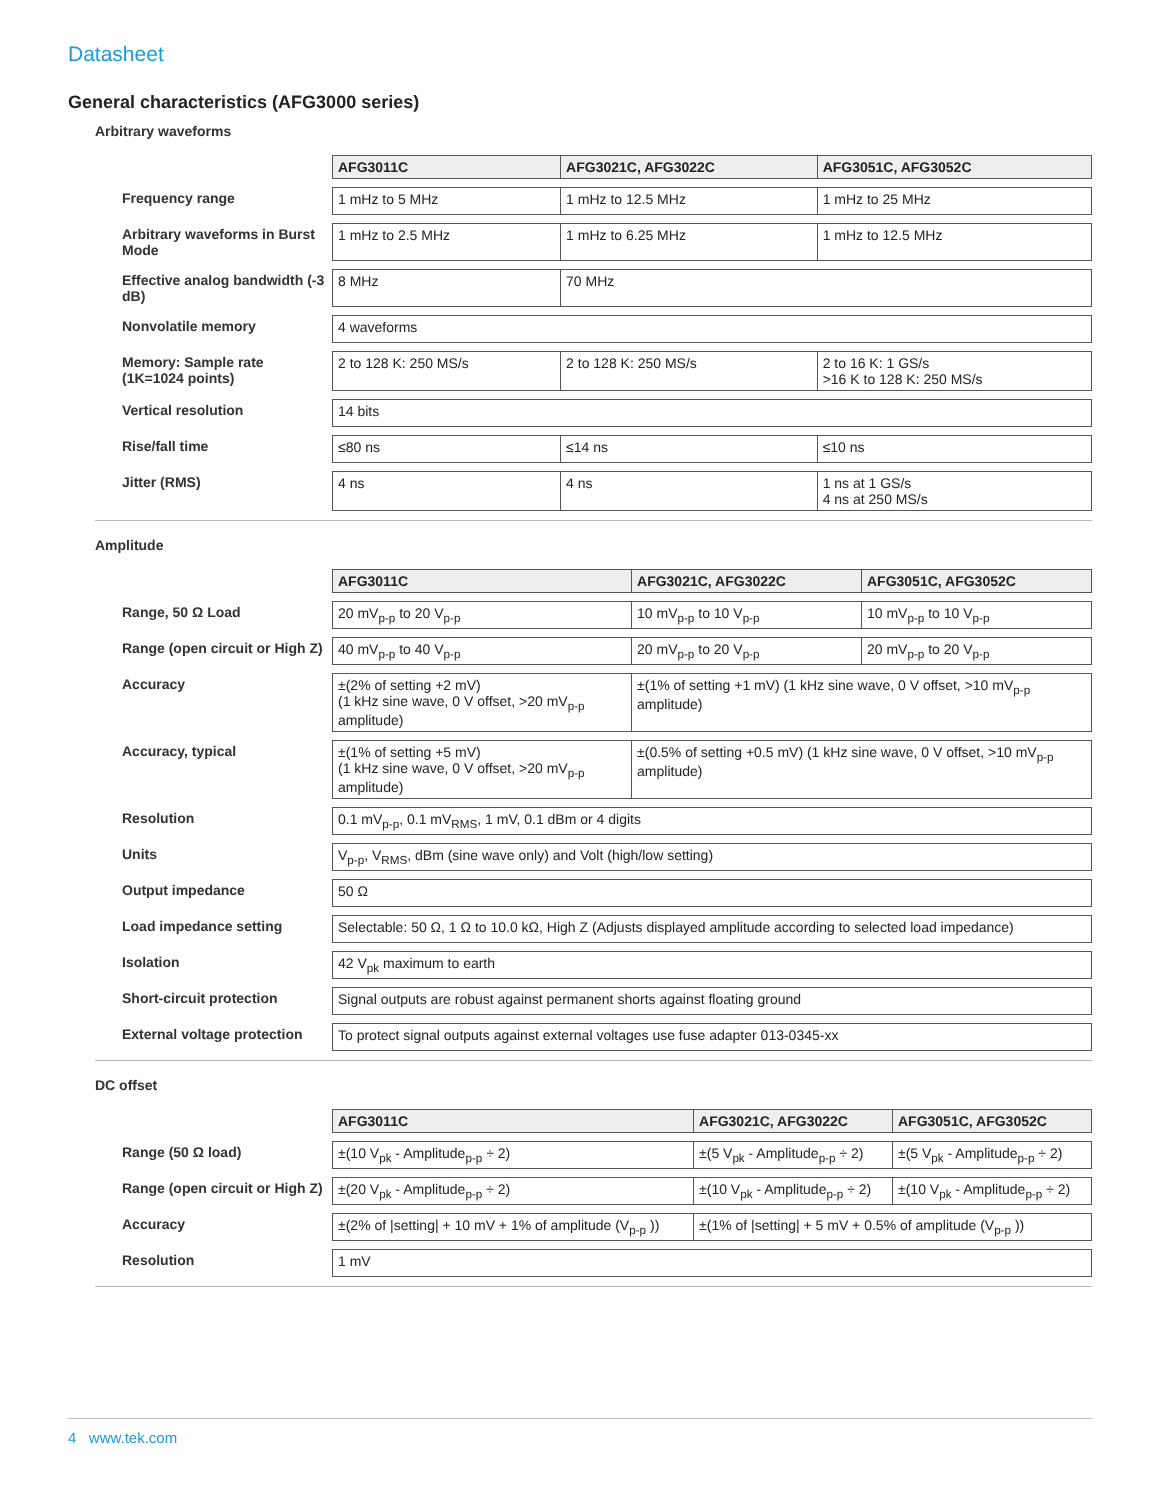Datasheet
General characteristics (AFG3000 series)
Arbitrary waveforms
| | AFG3011C | AFG3021C, AFG3022C | AFG3051C, AFG3052C |
| --- | --- | --- | --- |
| Frequency range | 1 mHz to 5 MHz | 1 mHz to 12.5 MHz | 1 mHz to 25 MHz |
| Arbitrary waveforms in Burst Mode | 1 mHz to 2.5 MHz | 1 mHz to 6.25 MHz | 1 mHz to 12.5 MHz |
| Effective analog bandwidth (-3 dB) | 8 MHz | 70 MHz | |
| Nonvolatile memory | 4 waveforms | | |
| Memory: Sample rate (1K=1024 points) | 2 to 128 K: 250 MS/s | 2 to 128 K: 250 MS/s | 2 to 16 K: 1 GS/s >16 K to 128 K: 250 MS/s |
| Vertical resolution | 14 bits | | |
| Rise/fall time | ≤80 ns | ≤14 ns | ≤10 ns |
| Jitter (RMS) | 4 ns | 4 ns | 1 ns at 1 GS/s 4 ns at 250 MS/s |
Amplitude
| | AFG3011C | AFG3021C, AFG3022C | AFG3051C, AFG3052C |
| --- | --- | --- | --- |
| Range, 50 Ω Load | 20 mV<sub>p-p</sub> to 20 V<sub>p-p</sub> | 10 mV<sub>p-p</sub> to 10 V<sub>p-p</sub> | 10 mV<sub>p-p</sub> to 10 V<sub>p-p</sub> |
| Range (open circuit or High Z) | 40 mV<sub>p-p</sub> to 40 V<sub>p-p</sub> | 20 mV<sub>p-p</sub> to 20 V<sub>p-p</sub> | 20 mV<sub>p-p</sub> to 20 V<sub>p-p</sub> |
| Accuracy | ±(2% of setting +2 mV) (1 kHz sine wave, 0 V offset, >20 mV<sub>p-p</sub> amplitude) | ±(1% of setting +1 mV) (1 kHz sine wave, 0 V offset, >10 mV<sub>p-p</sub> amplitude) | |
| Accuracy, typical | ±(1% of setting +5 mV) (1 kHz sine wave, 0 V offset, >20 mV<sub>p-p</sub> amplitude) | ±(0.5% of setting +0.5 mV) (1 kHz sine wave, 0 V offset, >10 mV<sub>p-p</sub> amplitude) | |
| Resolution | 0.1 mV<sub>p-p</sub>, 0.1 mV<sub>RMS</sub>, 1 mV, 0.1 dBm or 4 digits | | |
| Units | V<sub>p-p</sub>, V<sub>RMS</sub>, dBm (sine wave only) and Volt (high/low setting) | | |
| Output impedance | 50 Ω | | |
| Load impedance setting | Selectable: 50 Ω, 1 Ω to 10.0 kΩ, High Z (Adjusts displayed amplitude according to selected load impedance) | | |
| Isolation | 42 V<sub>pk</sub> maximum to earth | | |
| Short-circuit protection | Signal outputs are robust against permanent shorts against floating ground | | |
| External voltage protection | To protect signal outputs against external voltages use fuse adapter 013-0345-xx | | |
DC offset
| | AFG3011C | AFG3021C, AFG3022C | AFG3051C, AFG3052C |
| --- | --- | --- | --- |
| Range (50 Ω load) | ±(10 V<sub>pk</sub> - Amplitude<sub>p-p</sub> ÷ 2) | ±(5 V<sub>pk</sub> - Amplitude<sub>p-p</sub> ÷ 2) | ±(5 V<sub>pk</sub> - Amplitude<sub>p-p</sub> ÷ 2) |
| Range (open circuit or High Z) | ±(20 V<sub>pk</sub> - Amplitude<sub>p-p</sub> ÷ 2) | ±(10 V<sub>pk</sub> - Amplitude<sub>p-p</sub> ÷ 2) | ±(10 V<sub>pk</sub> - Amplitude<sub>p-p</sub> ÷ 2) |
| Accuracy | ±(2% of /setting/ + 10 mV + 1% of amplitude (V<sub>p-p</sub> )) | ±(1% of /setting/ + 5 mV + 0.5% of amplitude (V<sub>p-p</sub> )) | |
| Resolution | 1 mV | | |
4 www.tek.com